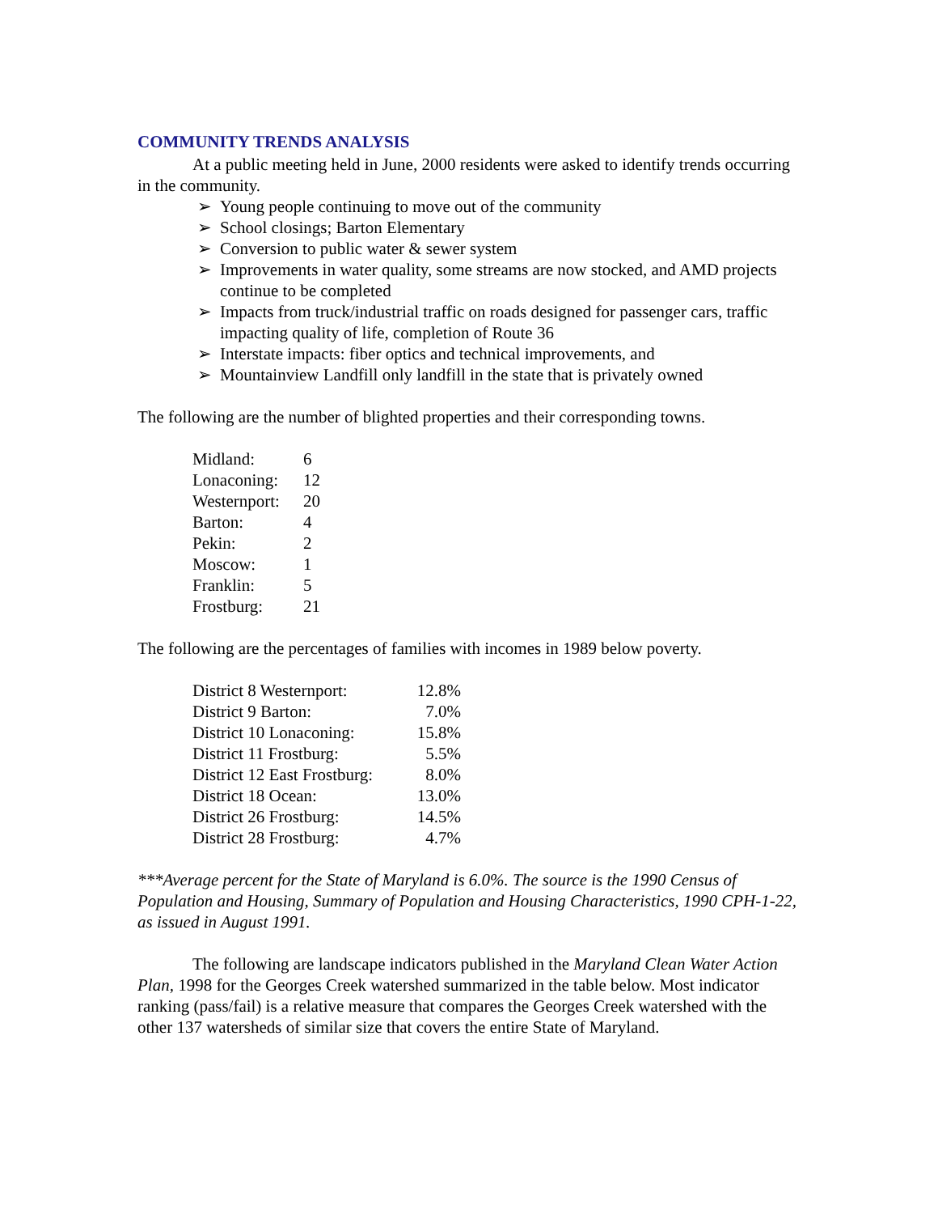COMMUNITY TRENDS ANALYSIS
At a public meeting held in June, 2000 residents were asked to identify trends occurring in the community.
➢ Young people continuing to move out of the community
➢ School closings; Barton Elementary
➢ Conversion to public water & sewer system
➢ Improvements in water quality, some streams are now stocked, and AMD projects continue to be completed
➢ Impacts from truck/industrial traffic on roads designed for passenger cars, traffic impacting quality of life, completion of Route 36
➢ Interstate impacts: fiber optics and technical improvements, and
➢ Mountainview Landfill only landfill in the state that is privately owned
The following are the number of blighted properties and their corresponding towns.
| Midland: | 6 |
| Lonaconing: | 12 |
| Westernport: | 20 |
| Barton: | 4 |
| Pekin: | 2 |
| Moscow: | 1 |
| Franklin: | 5 |
| Frostburg: | 21 |
The following are the percentages of families with incomes in 1989 below poverty.
| District 8 Westernport: | 12.8% |
| District 9 Barton: | 7.0% |
| District 10 Lonaconing: | 15.8% |
| District 11 Frostburg: | 5.5% |
| District 12 East Frostburg: | 8.0% |
| District 18 Ocean: | 13.0% |
| District 26 Frostburg: | 14.5% |
| District 28 Frostburg: | 4.7% |
***Average percent for the State of Maryland is 6.0%. The source is the 1990 Census of Population and Housing, Summary of Population and Housing Characteristics, 1990 CPH-1-22, as issued in August 1991.
The following are landscape indicators published in the Maryland Clean Water Action Plan, 1998 for the Georges Creek watershed summarized in the table below. Most indicator ranking (pass/fail) is a relative measure that compares the Georges Creek watershed with the other 137 watersheds of similar size that covers the entire State of Maryland.